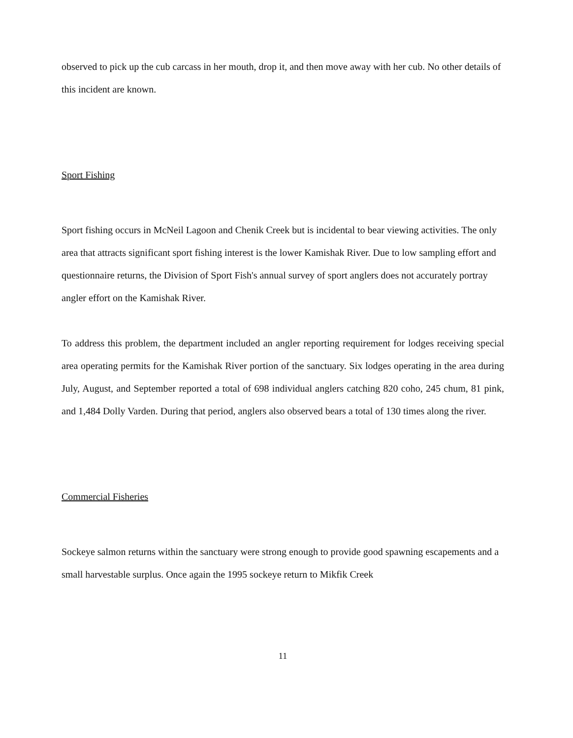observed to pick up the cub carcass in her mouth, drop it, and then move away with her cub. No other details of this incident are known.
Sport Fishing
Sport fishing occurs in McNeil Lagoon and Chenik Creek but is incidental to bear viewing activities. The only area that attracts significant sport fishing interest is the lower Kamishak River. Due to low sampling effort and questionnaire returns, the Division of Sport Fish's annual survey of sport anglers does not accurately portray angler effort on the Kamishak River.
To address this problem, the department included an angler reporting requirement for lodges receiving special area operating permits for the Kamishak River portion of the sanctuary. Six lodges operating in the area during July, August, and September reported a total of 698 individual anglers catching 820 coho, 245 chum, 81 pink, and 1,484 Dolly Varden. During that period, anglers also observed bears a total of 130 times along the river.
Commercial Fisheries
Sockeye salmon returns within the sanctuary were strong enough to provide good spawning escapements and a small harvestable surplus. Once again the 1995 sockeye return to Mikfik Creek
11